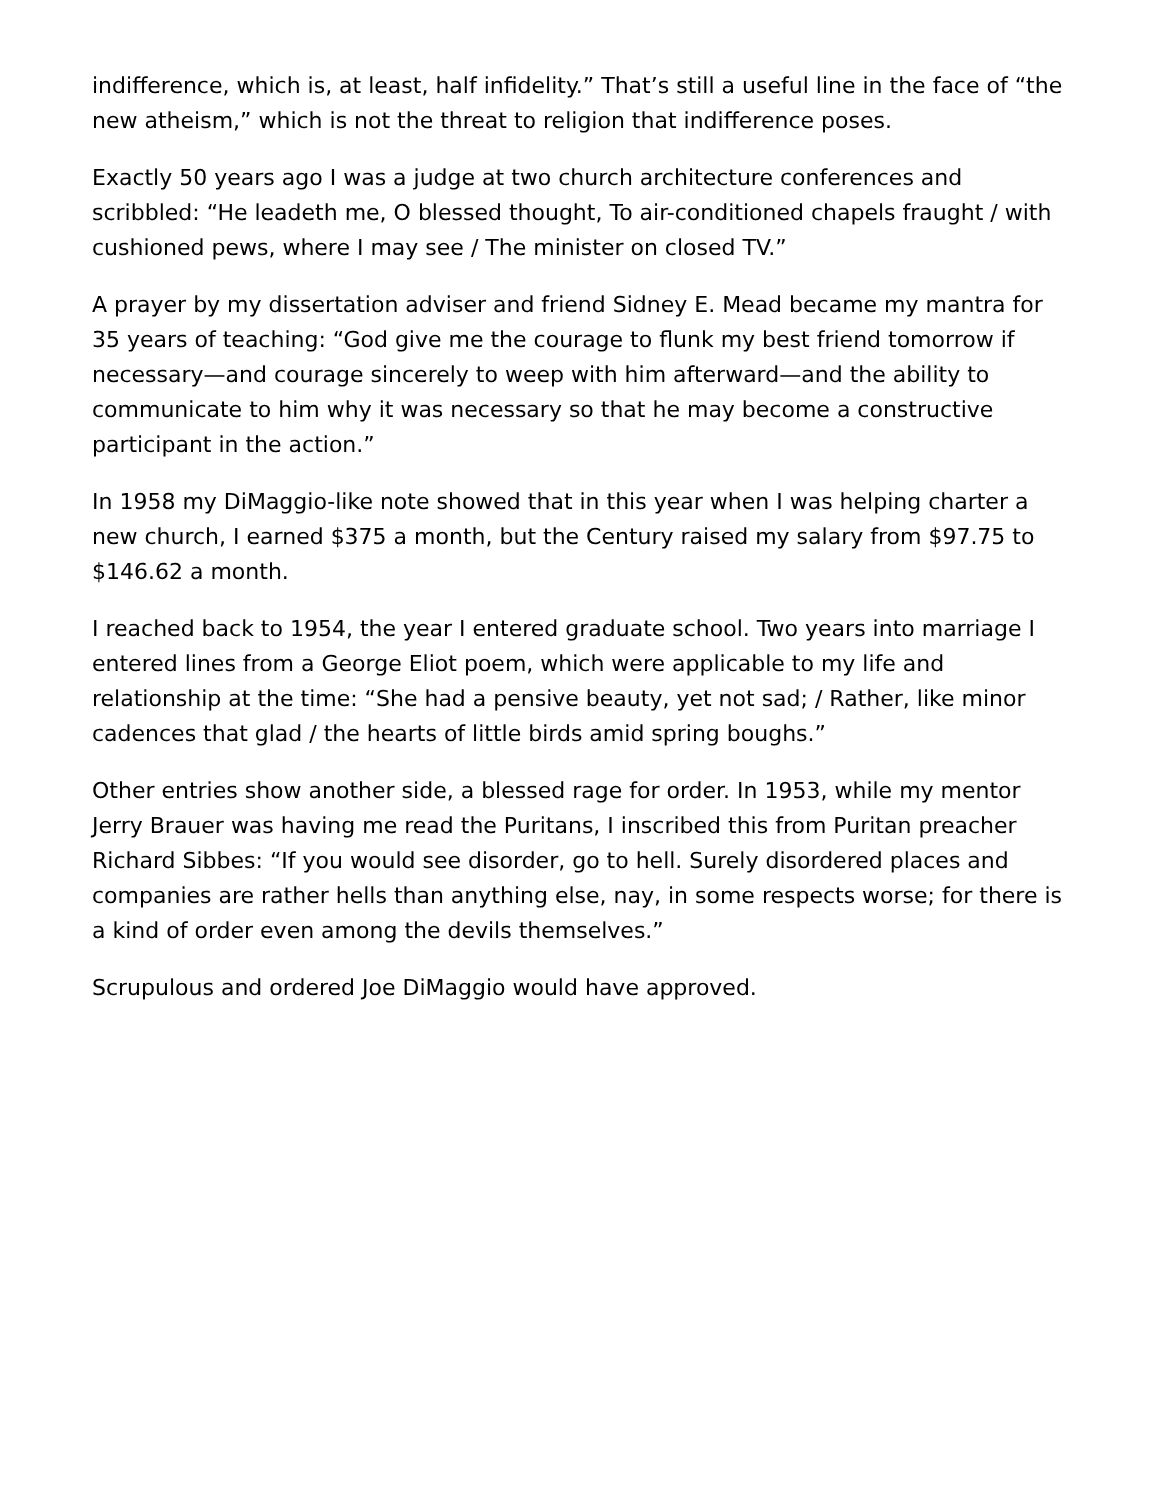indifference, which is, at least, half infidelity.” That’s still a useful line in the face of “the new atheism,” which is not the threat to religion that indifference poses.
Exactly 50 years ago I was a judge at two church architecture conferences and scribbled: “He leadeth me, O blessed thought, To air-conditioned chapels fraught / with cushioned pews, where I may see / The minister on closed TV.”
A prayer by my dissertation adviser and friend Sidney E. Mead became my mantra for 35 years of teaching: “God give me the courage to flunk my best friend tomorrow if necessary—and courage sincerely to weep with him afterward—and the ability to communicate to him why it was necessary so that he may become a constructive participant in the action.”
In 1958 my DiMaggio-like note showed that in this year when I was helping charter a new church, I earned $375 a month, but the Century raised my salary from $97.75 to $146.62 a month.
I reached back to 1954, the year I entered graduate school. Two years into marriage I entered lines from a George Eliot poem, which were applicable to my life and relationship at the time: “She had a pensive beauty, yet not sad; / Rather, like minor cadences that glad / the hearts of little birds amid spring boughs.”
Other entries show another side, a blessed rage for order. In 1953, while my mentor Jerry Brauer was having me read the Puritans, I inscribed this from Puritan preacher Richard Sibbes: “If you would see disorder, go to hell. Surely disordered places and companies are rather hells than anything else, nay, in some respects worse; for there is a kind of order even among the devils themselves.”
Scrupulous and ordered Joe DiMaggio would have approved.